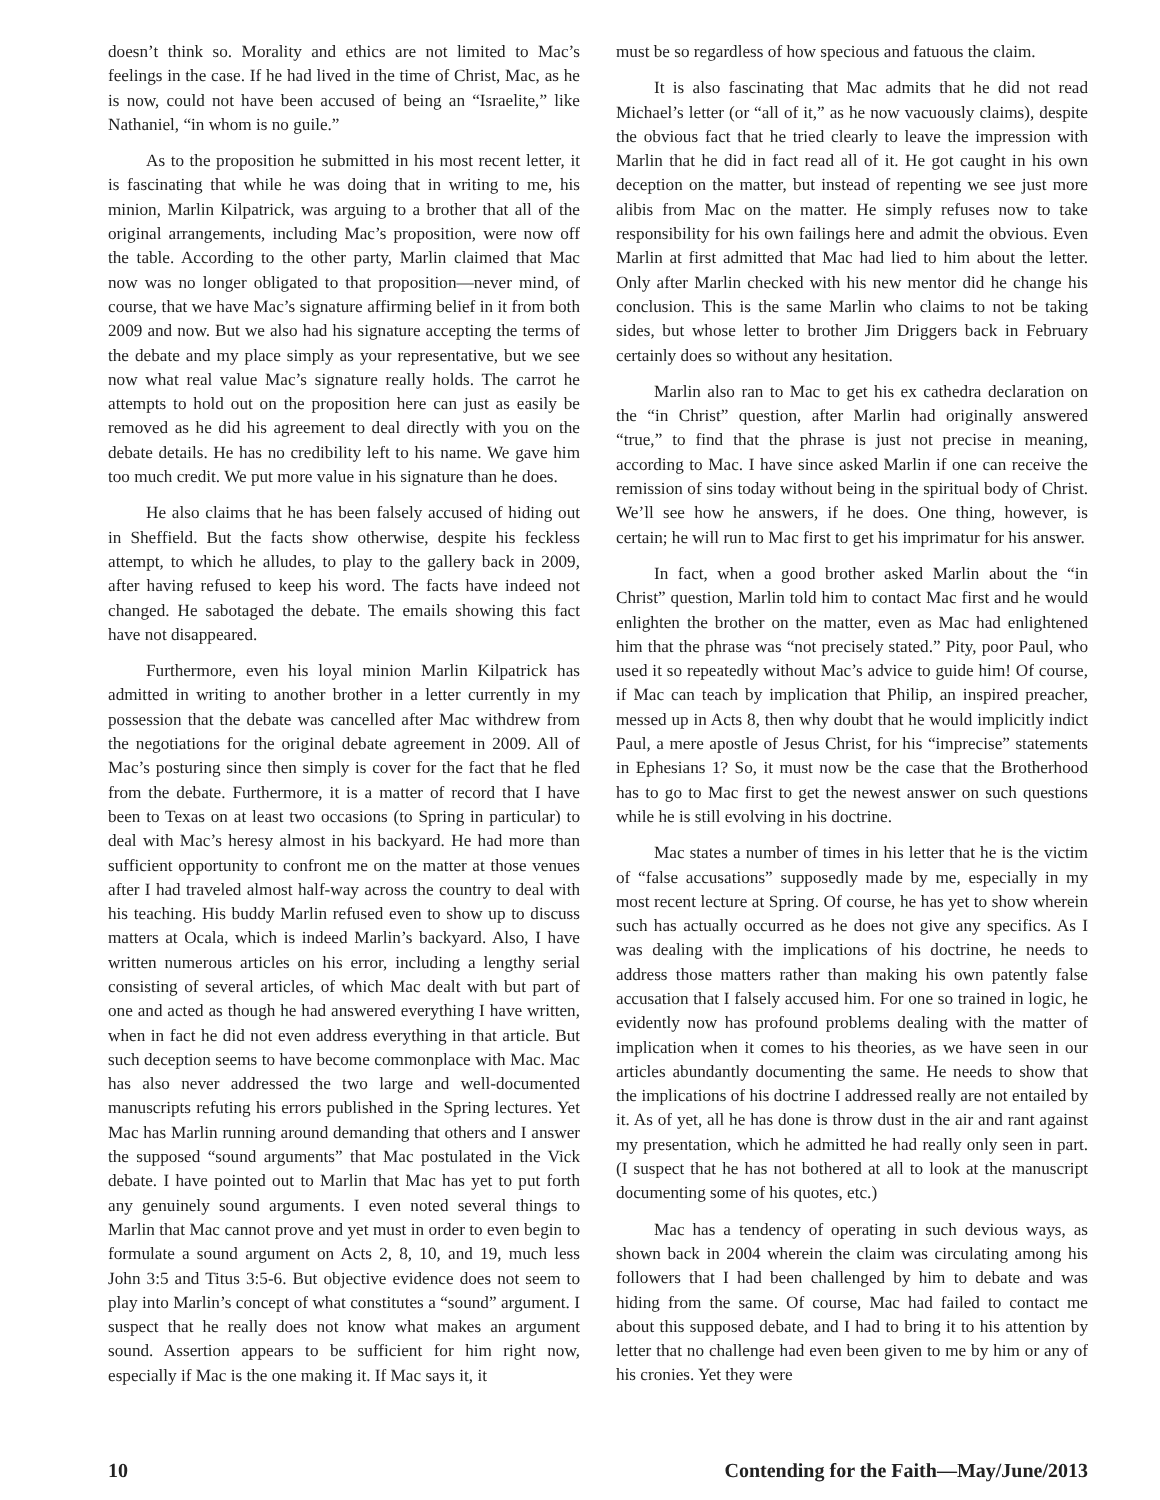doesn’t think so. Morality and ethics are not limited to Mac’s feelings in the case. If he had lived in the time of Christ, Mac, as he is now, could not have been accused of being an “Israelite,” like Nathaniel, “in whom is no guile.”
As to the proposition he submitted in his most recent letter, it is fascinating that while he was doing that in writing to me, his minion, Marlin Kilpatrick, was arguing to a brother that all of the original arrangements, including Mac’s proposition, were now off the table. According to the other party, Marlin claimed that Mac now was no longer obligated to that proposition—never mind, of course, that we have Mac’s signature affirming belief in it from both 2009 and now. But we also had his signature accepting the terms of the debate and my place simply as your representative, but we see now what real value Mac’s signature really holds. The carrot he attempts to hold out on the proposition here can just as easily be removed as he did his agreement to deal directly with you on the debate details. He has no credibility left to his name. We gave him too much credit. We put more value in his signature than he does.
He also claims that he has been falsely accused of hiding out in Sheffield. But the facts show otherwise, despite his feckless attempt, to which he alludes, to play to the gallery back in 2009, after having refused to keep his word. The facts have indeed not changed. He sabotaged the debate. The emails showing this fact have not disappeared.
Furthermore, even his loyal minion Marlin Kilpatrick has admitted in writing to another brother in a letter currently in my possession that the debate was cancelled after Mac withdrew from the negotiations for the original debate agreement in 2009. All of Mac’s posturing since then simply is cover for the fact that he fled from the debate. Furthermore, it is a matter of record that I have been to Texas on at least two occasions (to Spring in particular) to deal with Mac’s heresy almost in his backyard. He had more than sufficient opportunity to confront me on the matter at those venues after I had traveled almost half-way across the country to deal with his teaching. His buddy Marlin refused even to show up to discuss matters at Ocala, which is indeed Marlin’s backyard. Also, I have written numerous articles on his error, including a lengthy serial consisting of several articles, of which Mac dealt with but part of one and acted as though he had answered everything I have written, when in fact he did not even address everything in that article. But such deception seems to have become commonplace with Mac. Mac has also never addressed the two large and well-documented manuscripts refuting his errors published in the Spring lectures. Yet Mac has Marlin running around demanding that others and I answer the supposed “sound arguments” that Mac postulated in the Vick debate. I have pointed out to Marlin that Mac has yet to put forth any genuinely sound arguments. I even noted several things to Marlin that Mac cannot prove and yet must in order to even begin to formulate a sound argument on Acts 2, 8, 10, and 19, much less John 3:5 and Titus 3:5-6. But objective evidence does not seem to play into Marlin’s concept of what constitutes a “sound” argument. I suspect that he really does not know what makes an argument sound. Assertion appears to be sufficient for him right now, especially if Mac is the one making it. If Mac says it, it
must be so regardless of how specious and fatuous the claim.
It is also fascinating that Mac admits that he did not read Michael’s letter (or “all of it,” as he now vacuously claims), despite the obvious fact that he tried clearly to leave the impression with Marlin that he did in fact read all of it. He got caught in his own deception on the matter, but instead of repenting we see just more alibis from Mac on the matter. He simply refuses now to take responsibility for his own failings here and admit the obvious. Even Marlin at first admitted that Mac had lied to him about the letter. Only after Marlin checked with his new mentor did he change his conclusion. This is the same Marlin who claims to not be taking sides, but whose letter to brother Jim Driggers back in February certainly does so without any hesitation.
Marlin also ran to Mac to get his ex cathedra declaration on the “in Christ” question, after Marlin had originally answered “true,” to find that the phrase is just not precise in meaning, according to Mac. I have since asked Marlin if one can receive the remission of sins today without being in the spiritual body of Christ. We’ll see how he answers, if he does. One thing, however, is certain; he will run to Mac first to get his imprimatur for his answer.
In fact, when a good brother asked Marlin about the “in Christ” question, Marlin told him to contact Mac first and he would enlighten the brother on the matter, even as Mac had enlightened him that the phrase was “not precisely stated.” Pity, poor Paul, who used it so repeatedly without Mac’s advice to guide him! Of course, if Mac can teach by implication that Philip, an inspired preacher, messed up in Acts 8, then why doubt that he would implicitly indict Paul, a mere apostle of Jesus Christ, for his “imprecise” statements in Ephesians 1? So, it must now be the case that the Brotherhood has to go to Mac first to get the newest answer on such questions while he is still evolving in his doctrine.
Mac states a number of times in his letter that he is the victim of “false accusations” supposedly made by me, especially in my most recent lecture at Spring. Of course, he has yet to show wherein such has actually occurred as he does not give any specifics. As I was dealing with the implications of his doctrine, he needs to address those matters rather than making his own patently false accusation that I falsely accused him. For one so trained in logic, he evidently now has profound problems dealing with the matter of implication when it comes to his theories, as we have seen in our articles abundantly documenting the same. He needs to show that the implications of his doctrine I addressed really are not entailed by it. As of yet, all he has done is throw dust in the air and rant against my presentation, which he admitted he had really only seen in part. (I suspect that he has not bothered at all to look at the manuscript documenting some of his quotes, etc.)
Mac has a tendency of operating in such devious ways, as shown back in 2004 wherein the claim was circulating among his followers that I had been challenged by him to debate and was hiding from the same. Of course, Mac had failed to contact me about this supposed debate, and I had to bring it to his attention by letter that no challenge had even been given to me by him or any of his cronies. Yet they were
10 Contending for the Faith—May/June/2013